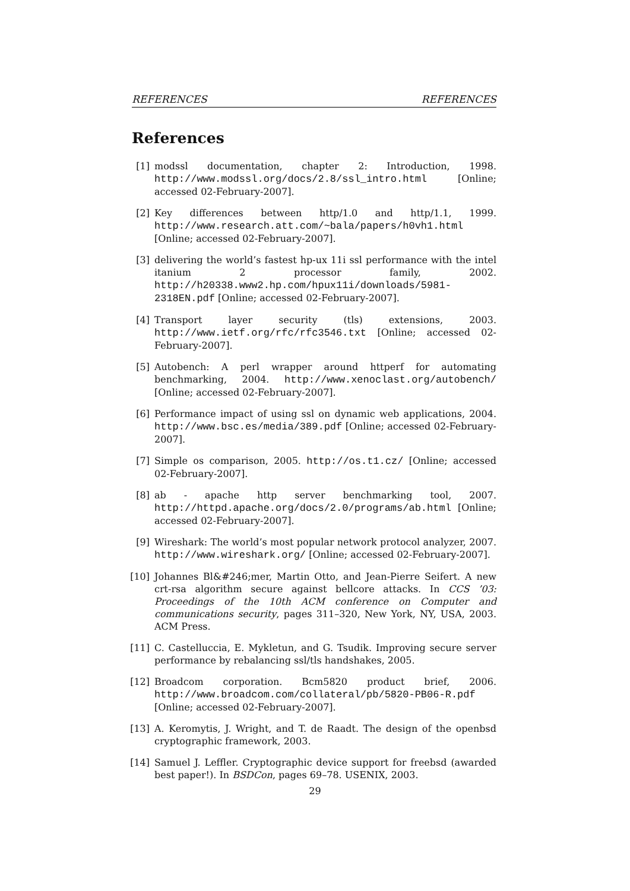REFERENCES REFERENCES
References
[1] modssl documentation, chapter 2: Introduction, 1998. http://www.modssl.org/docs/2.8/ssl_intro.html [Online; accessed 02-February-2007].
[2] Key differences between http/1.0 and http/1.1, 1999. http://www.research.att.com/~bala/papers/h0vh1.html [Online; accessed 02-February-2007].
[3] delivering the world’s fastest hp-ux 11i ssl performance with the intel itanium 2 processor family, 2002. http://h20338.www2.hp.com/hpux11i/downloads/5981-2318EN.pdf [Online; accessed 02-February-2007].
[4] Transport layer security (tls) extensions, 2003. http://www.ietf.org/rfc/rfc3546.txt [Online; accessed 02-February-2007].
[5] Autobench: A perl wrapper around httperf for automating benchmarking, 2004. http://www.xenoclast.org/autobench/ [Online; accessed 02-February-2007].
[6] Performance impact of using ssl on dynamic web applications, 2004. http://www.bsc.es/media/389.pdf [Online; accessed 02-February-2007].
[7] Simple os comparison, 2005. http://os.t1.cz/ [Online; accessed 02-February-2007].
[8] ab - apache http server benchmarking tool, 2007. http://httpd.apache.org/docs/2.0/programs/ab.html [Online; accessed 02-February-2007].
[9] Wireshark: The world’s most popular network protocol analyzer, 2007. http://www.wireshark.org/ [Online; accessed 02-February-2007].
[10] Johannes Bl&#246;mer, Martin Otto, and Jean-Pierre Seifert. A new crt-rsa algorithm secure against bellcore attacks. In CCS ’03: Proceedings of the 10th ACM conference on Computer and communications security, pages 311–320, New York, NY, USA, 2003. ACM Press.
[11] C. Castelluccia, E. Mykletun, and G. Tsudik. Improving secure server performance by rebalancing ssl/tls handshakes, 2005.
[12] Broadcom corporation. Bcm5820 product brief, 2006. http://www.broadcom.com/collateral/pb/5820-PB06-R.pdf [Online; accessed 02-February-2007].
[13] A. Keromytis, J. Wright, and T. de Raadt. The design of the openbsd cryptographic framework, 2003.
[14] Samuel J. Leffler. Cryptographic device support for freebsd (awarded best paper!). In BSDCon, pages 69–78. USENIX, 2003.
29